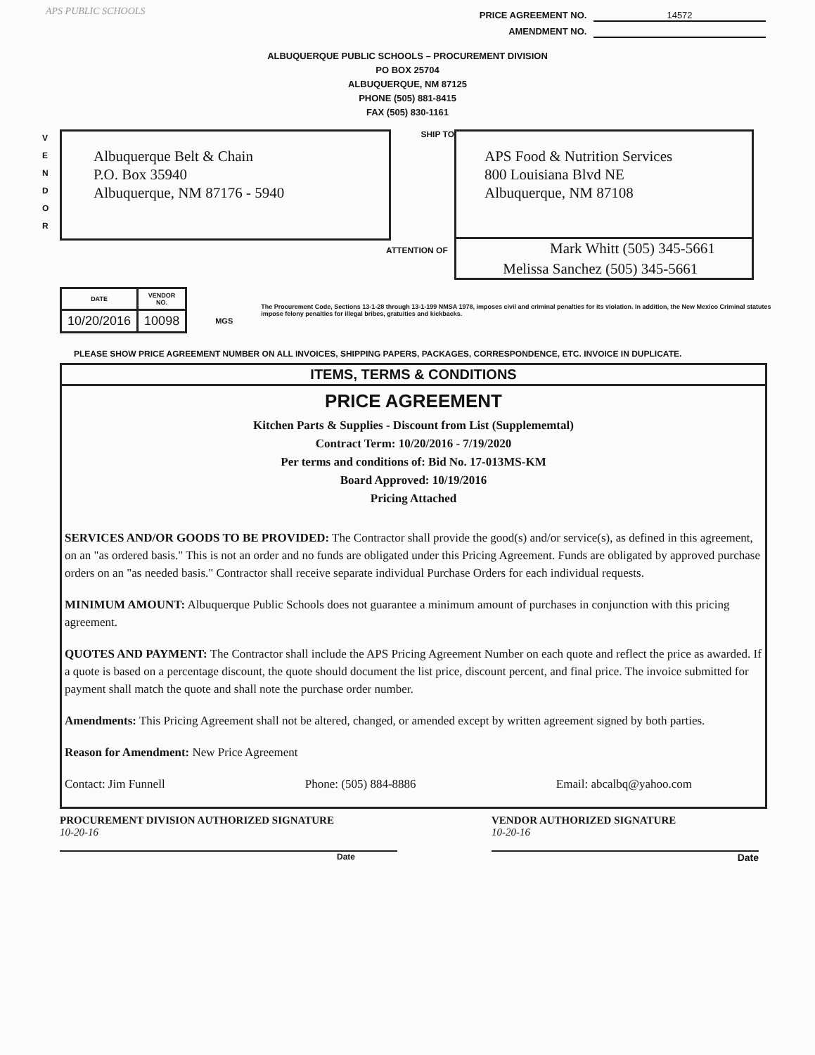APS PUBLIC SCHOOLS
PRICE AGREEMENT NO. 14572
AMENDMENT NO.
ALBUQUERQUE PUBLIC SCHOOLS – PROCUREMENT DIVISION
PO BOX 25704
ALBUQUERQUE, NM 87125
PHONE (505) 881-8415
FAX (505) 830-1161
V
E
N
D
O
R
Albuquerque Belt & Chain
P.O. Box 35940
Albuquerque, NM 87176 - 5940
SHIP TO
APS Food & Nutrition Services
800 Louisiana Blvd NE
Albuquerque, NM 87108
ATTENTION OF Mark Whitt (505) 345-5661
Melissa Sanchez (505) 345-5661
| DATE | VENDOR NO. |
| --- | --- |
| 10/20/2016 | 10098 |
MGS The Procurement Code, Sections 13-1-28 through 13-1-199 NMSA 1978, imposes civil and criminal penalties for its violation. In addition, the New Mexico Criminal statutes impose felony penalties for illegal bribes, gratuities and kickbacks.
PLEASE SHOW PRICE AGREEMENT NUMBER ON ALL INVOICES, SHIPPING PAPERS, PACKAGES, CORRESPONDENCE, ETC. INVOICE IN DUPLICATE.
ITEMS, TERMS & CONDITIONS
PRICE AGREEMENT
Kitchen Parts & Supplies - Discount from List (Supplememtal)
Contract Term: 10/20/2016 - 7/19/2020
Per terms and conditions of: Bid No. 17-013MS-KM
Board Approved: 10/19/2016
Pricing Attached
SERVICES AND/OR GOODS TO BE PROVIDED: The Contractor shall provide the good(s) and/or service(s), as defined in this agreement, on an "as ordered basis." This is not an order and no funds are obligated under this Pricing Agreement. Funds are obligated by approved purchase orders on an "as needed basis." Contractor shall receive separate individual Purchase Orders for each individual requests.
MINIMUM AMOUNT: Albuquerque Public Schools does not guarantee a minimum amount of purchases in conjunction with this pricing agreement.
QUOTES AND PAYMENT: The Contractor shall include the APS Pricing Agreement Number on each quote and reflect the price as awarded. If a quote is based on a percentage discount, the quote should document the list price, discount percent, and final price. The invoice submitted for payment shall match the quote and shall note the purchase order number.
Amendments: This Pricing Agreement shall not be altered, changed, or amended except by written agreement signed by both parties.
Reason for Amendment: New Price Agreement
Contact: Jim Funnell Phone: (505) 884-8886 Email: abcalbq@yahoo.com
PROCUREMENT DIVISION AUTHORIZED SIGNATURE
10-20-16
Date
VENDOR AUTHORIZED SIGNATURE
10-20-16
Date